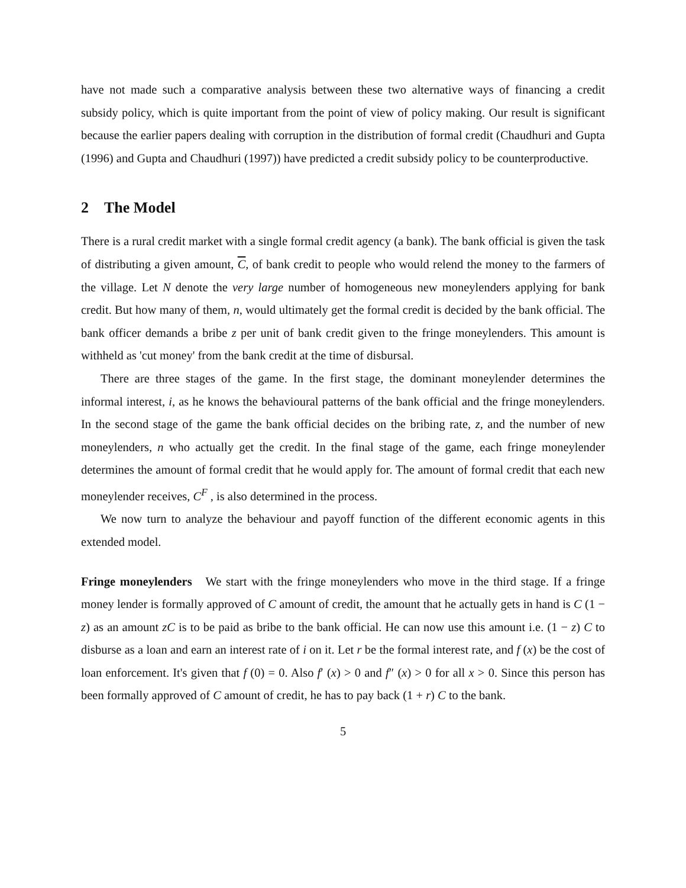have not made such a comparative analysis between these two alternative ways of financing a credit subsidy policy, which is quite important from the point of view of policy making. Our result is significant because the earlier papers dealing with corruption in the distribution of formal credit (Chaudhuri and Gupta (1996) and Gupta and Chaudhuri (1997)) have predicted a credit subsidy policy to be counterproductive.
2 The Model
There is a rural credit market with a single formal credit agency (a bank). The bank official is given the task of distributing a given amount, C, of bank credit to people who would relend the money to the farmers of the village. Let N denote the very large number of homogeneous new moneylenders applying for bank credit. But how many of them, n, would ultimately get the formal credit is decided by the bank official. The bank officer demands a bribe z per unit of bank credit given to the fringe moneylenders. This amount is withheld as 'cut money' from the bank credit at the time of disbursal.
There are three stages of the game. In the first stage, the dominant moneylender determines the informal interest, i, as he knows the behavioural patterns of the bank official and the fringe moneylenders. In the second stage of the game the bank official decides on the bribing rate, z, and the number of new moneylenders, n who actually get the credit. In the final stage of the game, each fringe moneylender determines the amount of formal credit that he would apply for. The amount of formal credit that each new moneylender receives, C<sup>F</sup> , is also determined in the process.
We now turn to analyze the behaviour and payoff function of the different economic agents in this extended model.
Fringe moneylenders We start with the fringe moneylenders who move in the third stage. If a fringe money lender is formally approved of C amount of credit, the amount that he actually gets in hand is C (1 − z) as an amount zC is to be paid as bribe to the bank official. He can now use this amount i.e. (1 − z) C to disburse as a loan and earn an interest rate of i on it. Let r be the formal interest rate, and f (x) be the cost of loan enforcement. It's given that f (0) = 0. Also f′ (x) > 0 and f″ (x) > 0 for all x > 0. Since this person has been formally approved of C amount of credit, he has to pay back (1 + r) C to the bank.
5